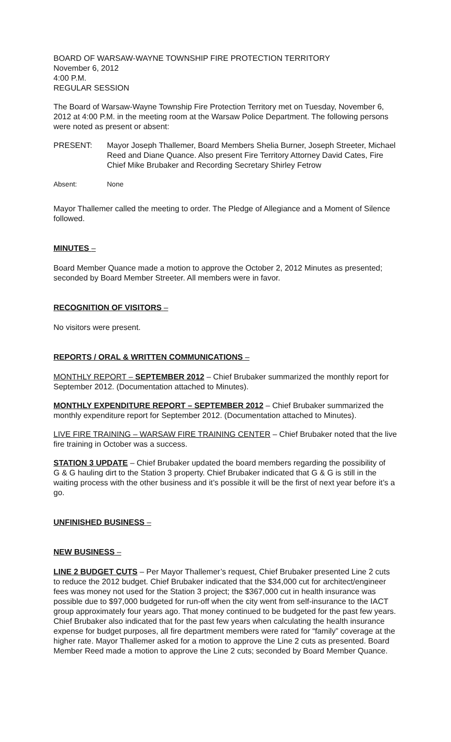BOARD OF WARSAW-WAYNE TOWNSHIP FIRE PROTECTION TERRITORY
November 6, 2012
4:00 P.M.
REGULAR SESSION
The Board of Warsaw-Wayne Township Fire Protection Territory met on Tuesday, November 6, 2012 at 4:00 P.M. in the meeting room at the Warsaw Police Department. The following persons were noted as present or absent:
PRESENT: Mayor Joseph Thallemer, Board Members Shelia Burner, Joseph Streeter, Michael Reed and Diane Quance. Also present Fire Territory Attorney David Cates, Fire Chief Mike Brubaker and Recording Secretary Shirley Fetrow
Absent: None
Mayor Thallemer called the meeting to order. The Pledge of Allegiance and a Moment of Silence followed.
MINUTES –
Board Member Quance made a motion to approve the October 2, 2012 Minutes as presented; seconded by Board Member Streeter. All members were in favor.
RECOGNITION OF VISITORS –
No visitors were present.
REPORTS / ORAL & WRITTEN COMMUNICATIONS –
MONTHLY REPORT – SEPTEMBER 2012 – Chief Brubaker summarized the monthly report for September 2012. (Documentation attached to Minutes).
MONTHLY EXPENDITURE REPORT – SEPTEMBER 2012 – Chief Brubaker summarized the monthly expenditure report for September 2012. (Documentation attached to Minutes).
LIVE FIRE TRAINING – WARSAW FIRE TRAINING CENTER – Chief Brubaker noted that the live fire training in October was a success.
STATION 3 UPDATE – Chief Brubaker updated the board members regarding the possibility of
G & G hauling dirt to the Station 3 property. Chief Brubaker indicated that G & G is still in the waiting process with the other business and it’s possible it will be the first of next year before it’s a go.
UNFINISHED BUSINESS –
NEW BUSINESS –
LINE 2 BUDGET CUTS – Per Mayor Thallemer’s request, Chief Brubaker presented Line 2 cuts to reduce the 2012 budget. Chief Brubaker indicated that the $34,000 cut for architect/engineer fees was money not used for the Station 3 project; the $367,000 cut in health insurance was possible due to $97,000 budgeted for run-off when the city went from self-insurance to the IACT group approximately four years ago. That money continued to be budgeted for the past few years. Chief Brubaker also indicated that for the past few years when calculating the health insurance expense for budget purposes, all fire department members were rated for “family” coverage at the higher rate. Mayor Thallemer asked for a motion to approve the Line 2 cuts as presented. Board Member Reed made a motion to approve the Line 2 cuts; seconded by Board Member Quance.